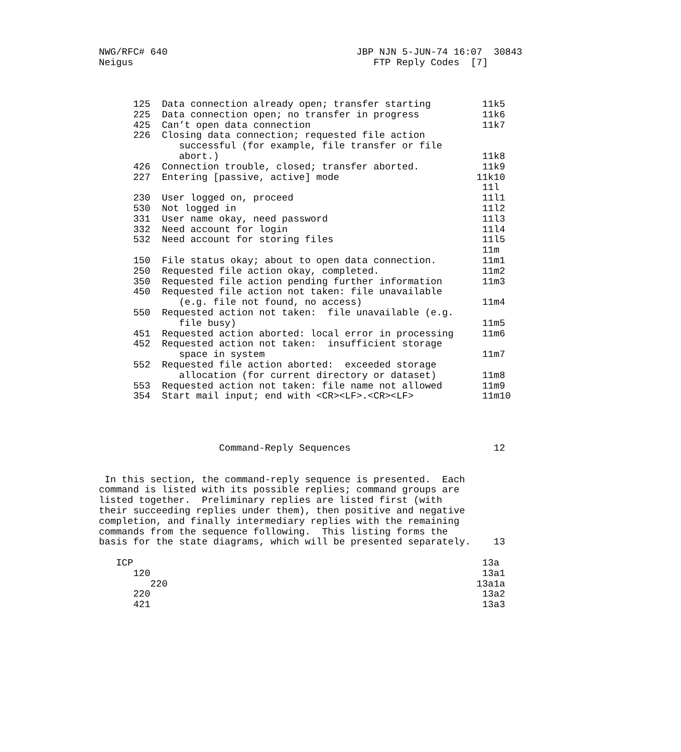NWG/RFC# 640                                 JBP NJN 5-JUN-74 16:07  30843
Neigus                                          FTP Reply Codes  [7]



      125  Data connection already open; transfer starting         11k5
      225  Data connection open; no transfer in progress           11k6
      425  Can’t open data connection                              11k7
      226  Closing data connection; requested file action
              successful (for example, file transfer or file
              abort.)                                              11k8
      426  Connection trouble, closed; transfer aborted.           11k9
      227  Entering [passive, active] mode                        11k10
                                                                   11l
      230  User logged on, proceed                                 11l1
      530  Not logged in                                           11l2
      331  User name okay, need password                           11l3
      332  Need account for login                                  11l4
      532  Need account for storing files                          11l5
                                                                   11m
      150  File status okay; about to open data connection.        11m1
      250  Requested file action okay, completed.                  11m2
      350  Requested file action pending further information       11m3
      450  Requested file action not taken: file unavailable
              (e.g. file not found, no access)                     11m4
      550  Requested action not taken:  file unavailable (e.g.
              file busy)                                           11m5
      451  Requested action aborted: local error in processing     11m6
      452  Requested action not taken:  insufficient storage
              space in system                                      11m7
      552  Requested file action aborted:  exceeded storage
              allocation (for current directory or dataset)        11m8
      553  Requested action not taken: file name not allowed       11m9
      354  Start mail input; end with <CR><LF>.<CR><LF>            11m10




                     Command-Reply Sequences                         12


 In this section, the command-reply sequence is presented.  Each
command is listed with its possible replies; command groups are
listed together.  Preliminary replies are listed first (with
their succeeding replies under them), then positive and negative
completion, and finally intermediary replies with the remaining
commands from the sequence following.  This listing forms the
basis for the state diagrams, which will be presented separately.    13

   ICP                                                             13a
      120                                                          13a1
         220                                                      13a1a
      220                                                          13a2
      421                                                          13a3